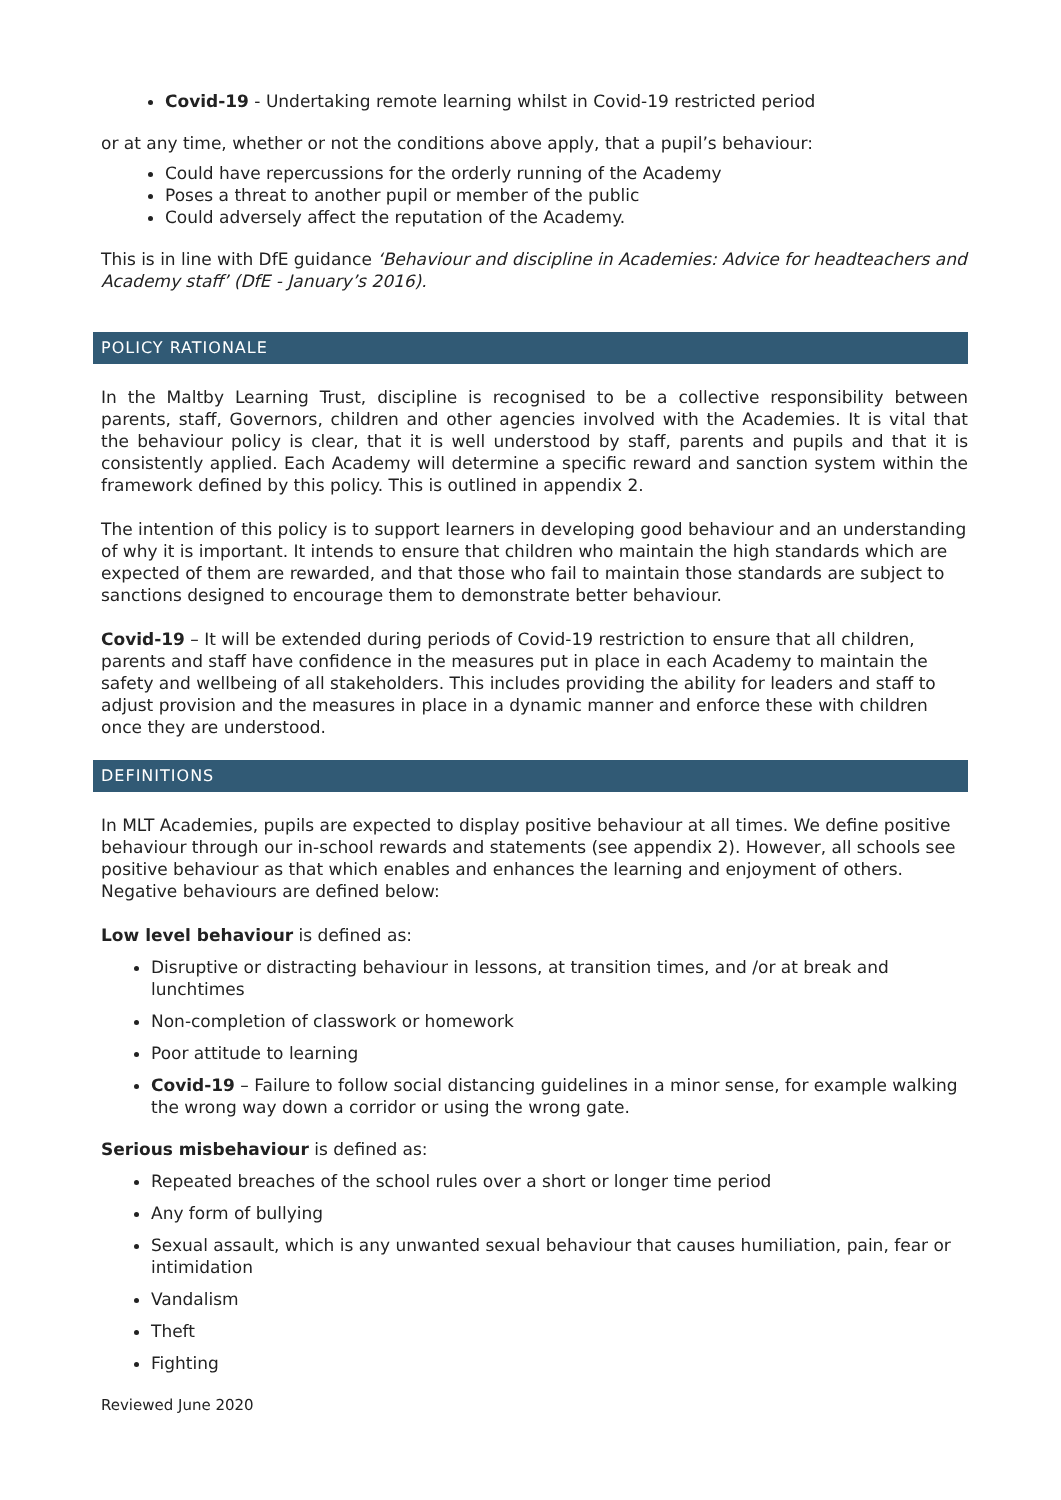Covid-19 - Undertaking remote learning whilst in Covid-19 restricted period
or at any time, whether or not the conditions above apply, that a pupil’s behaviour:
Could have repercussions for the orderly running of the Academy
Poses a threat to another pupil or member of the public
Could adversely affect the reputation of the Academy.
This is in line with DfE guidance ‘Behaviour and discipline in Academies: Advice for headteachers and Academy staff’ (DfE - January’s 2016).
POLICY RATIONALE
In the Maltby Learning Trust, discipline is recognised to be a collective responsibility between parents, staff, Governors, children and other agencies involved with the Academies. It is vital that the behaviour policy is clear, that it is well understood by staff, parents and pupils and that it is consistently applied. Each Academy will determine a specific reward and sanction system within the framework defined by this policy. This is outlined in appendix 2.
The intention of this policy is to support learners in developing good behaviour and an understanding of why it is important. It intends to ensure that children who maintain the high standards which are expected of them are rewarded, and that those who fail to maintain those standards are subject to sanctions designed to encourage them to demonstrate better behaviour.
Covid-19 – It will be extended during periods of Covid-19 restriction to ensure that all children, parents and staff have confidence in the measures put in place in each Academy to maintain the safety and wellbeing of all stakeholders. This includes providing the ability for leaders and staff to adjust provision and the measures in place in a dynamic manner and enforce these with children once they are understood.
DEFINITIONS
In MLT Academies, pupils are expected to display positive behaviour at all times. We define positive behaviour through our in-school rewards and statements (see appendix 2). However, all schools see positive behaviour as that which enables and enhances the learning and enjoyment of others. Negative behaviours are defined below:
Low level behaviour is defined as:
Disruptive or distracting behaviour in lessons, at transition times, and /or at break and lunchtimes
Non-completion of classwork or homework
Poor attitude to learning
Covid-19 – Failure to follow social distancing guidelines in a minor sense, for example walking the wrong way down a corridor or using the wrong gate.
Serious misbehaviour is defined as:
Repeated breaches of the school rules over a short or longer time period
Any form of bullying
Sexual assault, which is any unwanted sexual behaviour that causes humiliation, pain, fear or intimidation
Vandalism
Theft
Fighting
Reviewed June 2020